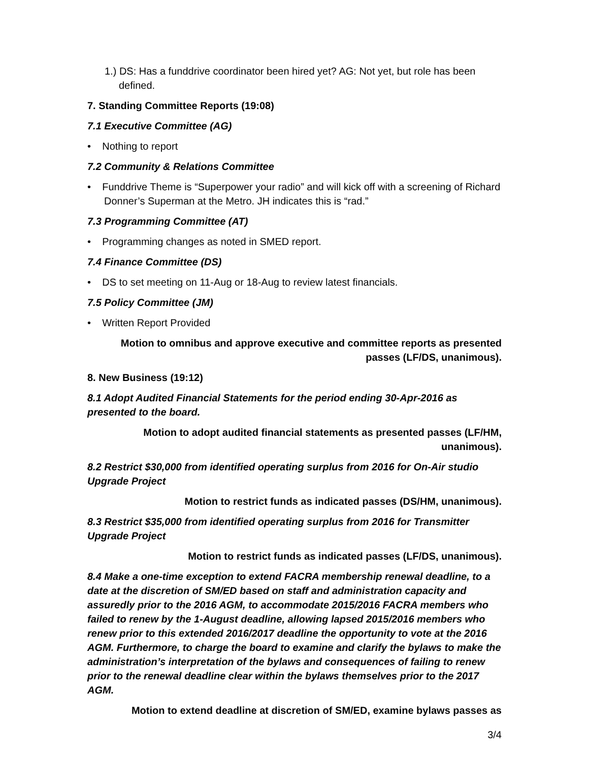1.) DS: Has a funddrive coordinator been hired yet? AG: Not yet, but role has been defined.
7. Standing Committee Reports (19:08)
7.1 Executive Committee (AG)
• Nothing to report
7.2 Community & Relations Committee
• Funddrive Theme is “Superpower your radio” and will kick off with a screening of Richard Donner’s Superman at the Metro. JH indicates this is “rad.”
7.3 Programming Committee (AT)
• Programming changes as noted in SMED report.
7.4 Finance Committee (DS)
• DS to set meeting on 11-Aug or 18-Aug to review latest financials.
7.5 Policy Committee (JM)
• Written Report Provided
Motion to omnibus and approve executive and committee reports as presented passes (LF/DS, unanimous).
8. New Business (19:12)
8.1 Adopt Audited Financial Statements for the period ending 30-Apr-2016 as presented to the board.
Motion to adopt audited financial statements as presented passes (LF/HM, unanimous).
8.2 Restrict $30,000 from identified operating surplus from 2016 for On-Air studio Upgrade Project
Motion to restrict funds as indicated passes (DS/HM, unanimous).
8.3 Restrict $35,000 from identified operating surplus from 2016 for Transmitter Upgrade Project
Motion to restrict funds as indicated passes (LF/DS, unanimous).
8.4 Make a one-time exception to extend FACRA membership renewal deadline, to a date at the discretion of SM/ED based on staff and administration capacity and assuredly prior to the 2016 AGM, to accommodate 2015/2016 FACRA members who failed to renew by the 1-August deadline, allowing lapsed 2015/2016 members who renew prior to this extended 2016/2017 deadline the opportunity to vote at the 2016 AGM. Furthermore, to charge the board to examine and clarify the bylaws to make the administration’s interpretation of the bylaws and consequences of failing to renew prior to the renewal deadline clear within the bylaws themselves prior to the 2017 AGM.
Motion to extend deadline at discretion of SM/ED, examine bylaws passes as
3/4